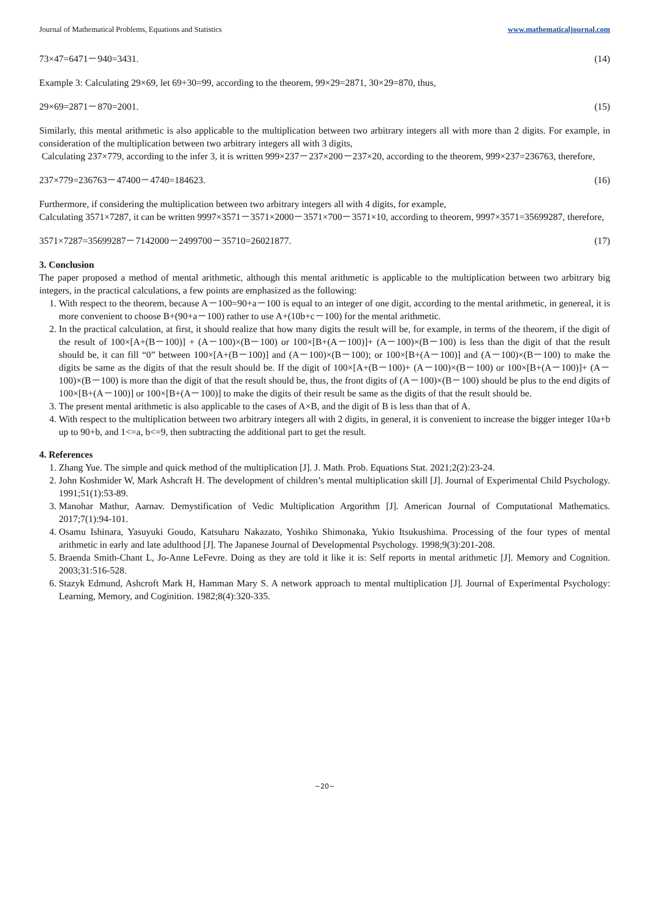Journal of Mathematical Problems, Equations and Statistics www.mathematicaljournal.com
73×47=6471－940=3431. (14)
Example 3: Calculating 29×69, let 69+30=99, according to the theorem, 99×29=2871, 30×29=870, thus,
29×69=2871－870=2001. (15)
Similarly, this mental arithmetic is also applicable to the multiplication between two arbitrary integers all with more than 2 digits. For example, in consideration of the multiplication between two arbitrary integers all with 3 digits,
Calculating 237×779, according to the infer 3, it is written 999×237－237×200－237×20, according to the theorem, 999×237=236763, therefore,
237×779=236763－47400－4740=184623. (16)
Furthermore, if considering the multiplication between two arbitrary integers all with 4 digits, for example,
Calculating 3571×7287, it can be written 9997×3571－3571×2000－3571×700－3571×10, according to theorem, 9997×3571=35699287, therefore,
3571×7287=35699287－7142000－2499700－35710=26021877. (17)
3. Conclusion
The paper proposed a method of mental arithmetic, although this mental arithmetic is applicable to the multiplication between two arbitrary big integers, in the practical calculations, a few points are emphasized as the following:
1. With respect to the theorem, because A－100=90+a－100 is equal to an integer of one digit, according to the mental arithmetic, in genereal, it is more convenient to choose B+(90+a－100) rather to use A+(10b+c－100) for the mental arithmetic.
2. In the practical calculation, at first, it should realize that how many digits the result will be, for example, in terms of the theorem, if the digit of the result of 100×[A+(B－100)] + (A－100)×(B－100) or 100×[B+(A－100)]+ (A－100)×(B－100) is less than the digit of that the result should be, it can fill “0” between 100×[A+(B－100)] and (A－100)×(B－100); or 100×[B+(A－100)] and (A－100)×(B－100) to make the digits be same as the digits of that the result should be. If the digit of 100×[A+(B－100)+ (A－100)×(B－100) or 100×[B+(A－100)]+ (A－100)×(B－100) is more than the digit of that the result should be, thus, the front digits of (A－100)×(B－100) should be plus to the end digits of 100×[B+(A－100)] or 100×[B+(A－100)] to make the digits of their result be same as the digits of that the result should be.
3. The present mental arithmetic is also applicable to the cases of A×B, and the digit of B is less than that of A.
4. With respect to the multiplication between two arbitrary integers all with 2 digits, in general, it is convenient to increase the bigger integer 10a+b up to 90+b, and 1<=a, b<=9, then subtracting the additional part to get the result.
4. References
1. Zhang Yue. The simple and quick method of the multiplication [J]. J. Math. Prob. Equations Stat. 2021;2(2):23-24.
2. John Koshmider W, Mark Ashcraft H. The development of children’s mental multiplication skill [J]. Journal of Experimental Child Psychology. 1991;51(1):53-89.
3. Manohar Mathur, Aarnav. Demystification of Vedic Multiplication Argorithm [J]. American Journal of Computational Mathematics. 2017;7(1):94-101.
4. Osamu Ishinara, Yasuyuki Goudo, Katsuharu Nakazato, Yoshiko Shimonaka, Yukio Itsukushima. Processing of the four types of mental arithmetic in early and late adulthood [J]. The Japanese Journal of Developmental Psychology. 1998;9(3):201-208.
5. Braenda Smith-Chant L, Jo-Anne LeFevre. Doing as they are told it like it is: Self reports in mental arithmetic [J]. Memory and Cognition. 2003;31:516-528.
6. Stazyk Edmund, Ashcroft Mark H, Hamman Mary S. A network approach to mental multiplication [J]. Journal of Experimental Psychology: Learning, Memory, and Coginition. 1982;8(4):320-335.
~20~